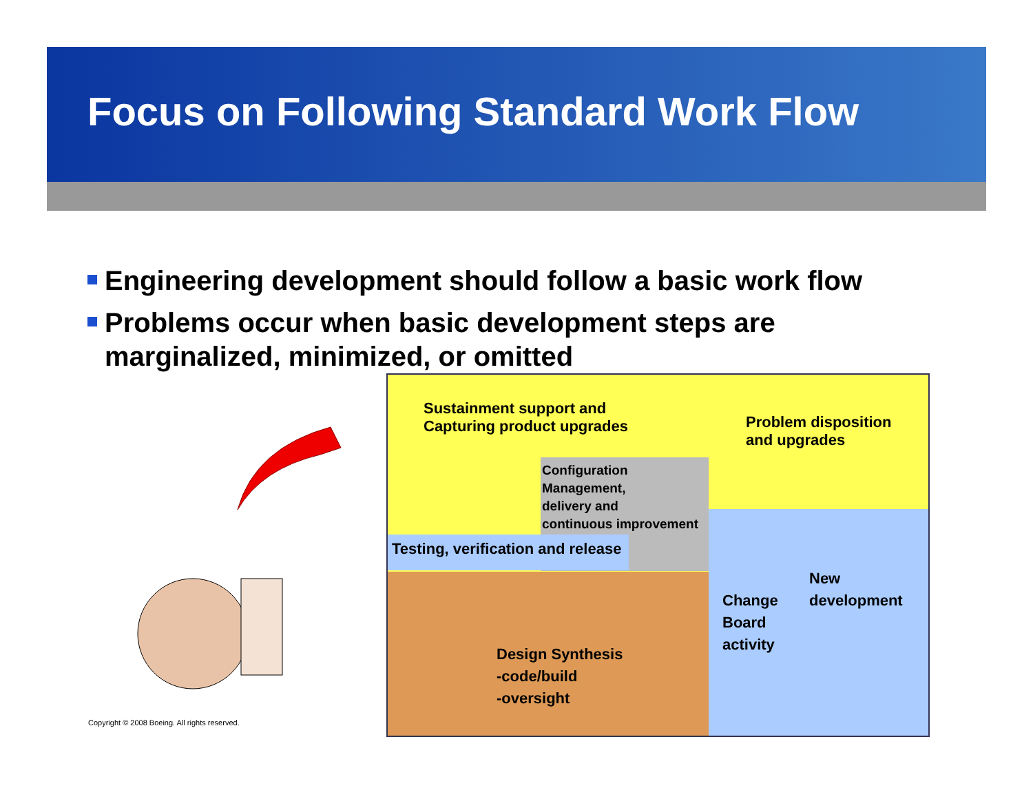Focus on Following Standard Work Flow
Engineering development should follow a basic work flow
Problems occur when basic development steps are marginalized, minimized, or omitted
Sustainment support and
Capturing product upgrades
Problem disposition
and upgrades
Configuration
Management,
delivery and
continuous improvement
Testing, verification and release
Change
Board
activity
New
development
Design Synthesis
-code/build
-oversight
Copyright © 2008 Boeing. All rights reserved.